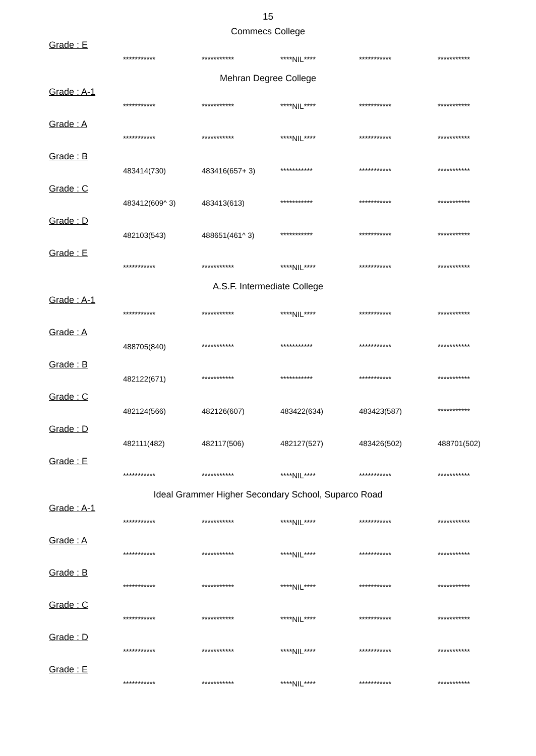15
Commecs College
Grade : E
| *********** | *********** | ****NIL**** | *********** | *********** |
Mehran Degree College
Grade : A-1
| *********** | *********** | ****NIL**** | *********** | *********** |
Grade : A
| *********** | *********** | ****NIL**** | *********** | *********** |
Grade : B
| 483414(730) | 483416(657+ 3) | *********** | *********** | *********** |
Grade : C
| 483412(609^ 3) | 483413(613) | *********** | *********** | *********** |
Grade : D
| 482103(543) | 488651(461^ 3) | *********** | *********** | *********** |
Grade : E
| *********** | *********** | ****NIL**** | *********** | *********** |
A.S.F. Intermediate College
Grade : A-1
| *********** | *********** | ****NIL**** | *********** | *********** |
Grade : A
| 488705(840) | *********** | *********** | *********** | *********** |
Grade : B
| 482122(671) | *********** | *********** | *********** | *********** |
Grade : C
| 482124(566) | 482126(607) | 483422(634) | 483423(587) | *********** |
Grade : D
| 482111(482) | 482117(506) | 482127(527) | 483426(502) | 488701(502) |
Grade : E
| *********** | *********** | ****NIL**** | *********** | *********** |
Ideal Grammer Higher Secondary School, Suparco Road
Grade : A-1
| *********** | *********** | ****NIL**** | *********** | *********** |
Grade : A
| *********** | *********** | ****NIL**** | *********** | *********** |
Grade : B
| *********** | *********** | ****NIL**** | *********** | *********** |
Grade : C
| *********** | *********** | ****NIL**** | *********** | *********** |
Grade : D
| *********** | *********** | ****NIL**** | *********** | *********** |
Grade : E
| *********** | *********** | ****NIL**** | *********** | *********** |